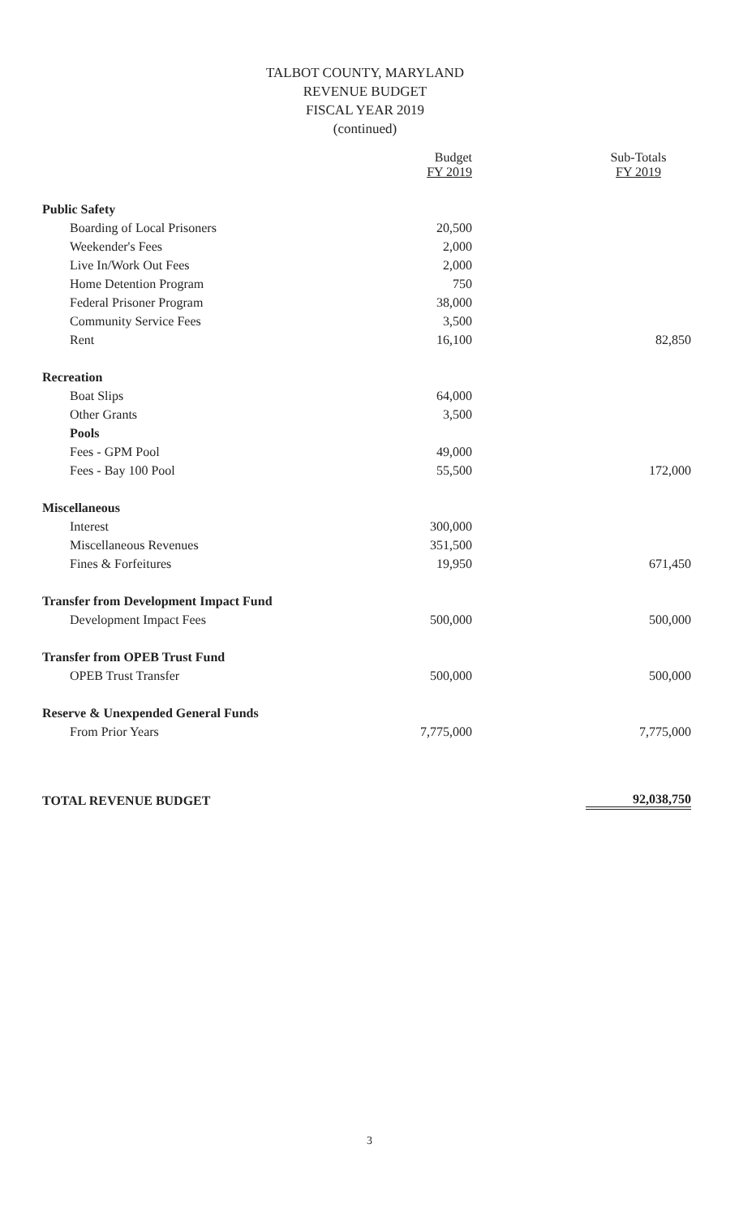TALBOT COUNTY, MARYLAND
REVENUE BUDGET
FISCAL YEAR 2019
(continued)
| | Budget FY 2019 | | Sub-Totals FY 2019 |
| --- | --- | --- | --- |
| Public Safety | | | |
| Boarding of Local Prisoners | 20,500 | | |
| Weekender's Fees | 2,000 | | |
| Live In/Work Out Fees | 2,000 | | |
| Home Detention Program | 750 | | |
| Federal Prisoner Program | 38,000 | | |
| Community Service Fees | 3,500 | | |
| Rent | 16,100 | | 82,850 |
| Recreation | | | |
| Boat Slips | 64,000 | | |
| Other Grants | 3,500 | | |
| Pools | | | |
| Fees - GPM Pool | 49,000 | | |
| Fees - Bay 100 Pool | 55,500 | | 172,000 |
| Miscellaneous | | | |
| Interest | 300,000 | | |
| Miscellaneous Revenues | 351,500 | | |
| Fines & Forfeitures | 19,950 | | 671,450 |
| Transfer from Development Impact Fund | | | |
| Development Impact Fees | 500,000 | | 500,000 |
| Transfer from OPEB Trust Fund | | | |
| OPEB Trust Transfer | 500,000 | | 500,000 |
| Reserve & Unexpended General Funds | | | |
| From Prior Years | 7,775,000 | | 7,775,000 |
| TOTAL REVENUE BUDGET | | | 92,038,750 |
3